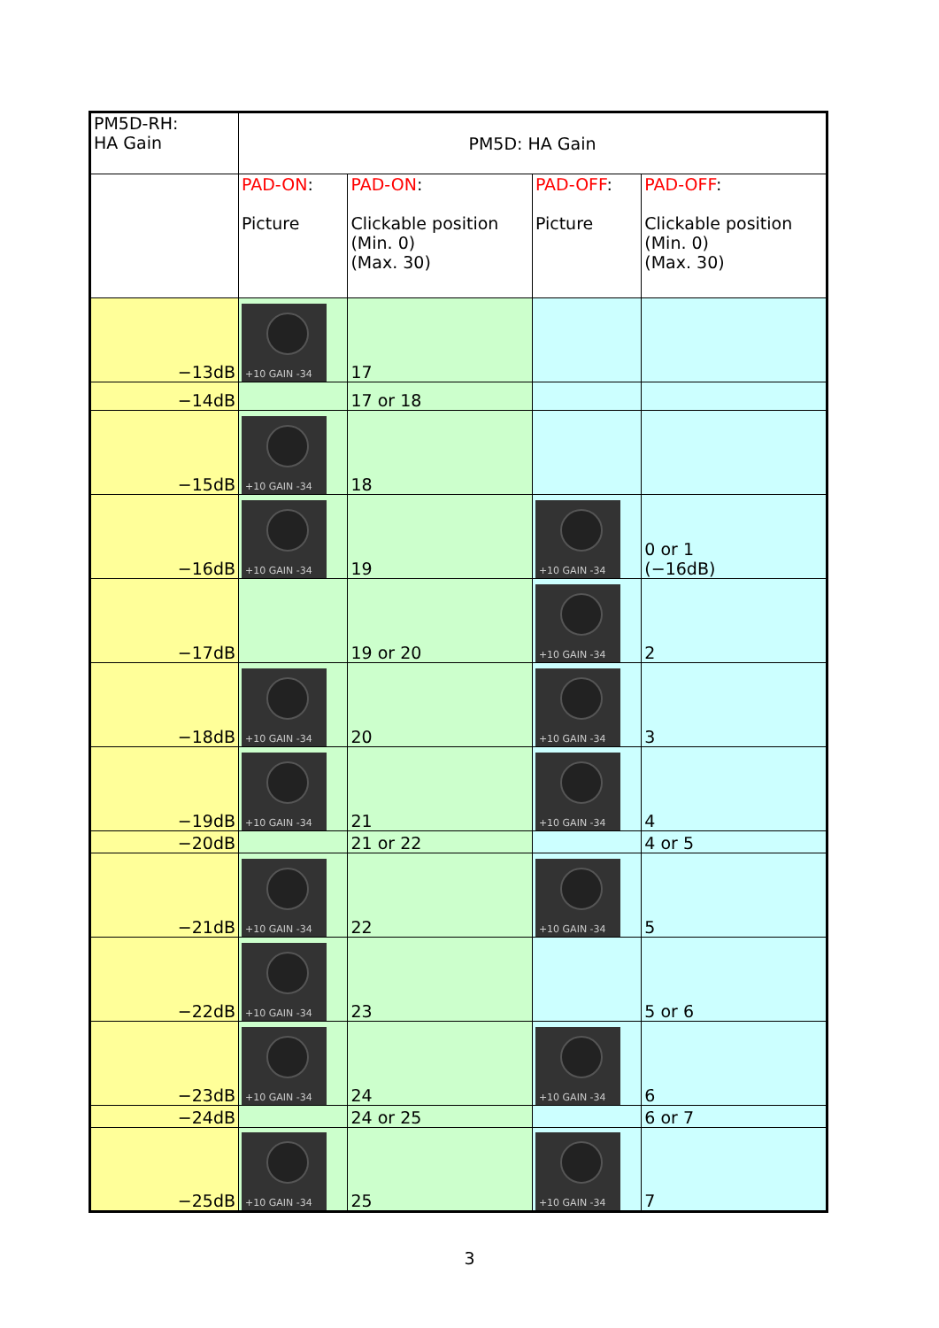| PM5D-RH: HA Gain | PM5D: HA Gain | | | |
| --- | --- | --- | --- | --- |
| | PAD-ON : Picture | PAD-ON : Clickable position (Min. 0) (Max. 30) | PAD-OFF : Picture | PAD-OFF : Clickable position (Min. 0) (Max. 30) |
| −13dB | +10 GAIN -34 | 17 | | |
| −14dB | | 17 or 18 | | |
| −15dB | +10 GAIN -34 | 18 | | |
| −16dB | +10 GAIN -34 | 19 | +10 GAIN -34 | 0 or 1 (−16dB) |
| −17dB | | 19 or 20 | +10 GAIN -34 | 2 |
| −18dB | +10 GAIN -34 | 20 | +10 GAIN -34 | 3 |
| −19dB | +10 GAIN -34 | 21 | +10 GAIN -34 | 4 |
| −20dB | | 21 or 22 | | 4 or 5 |
| −21dB | +10 GAIN -34 | 22 | +10 GAIN -34 | 5 |
| −22dB | +10 GAIN -34 | 23 | | 5 or 6 |
| −23dB | +10 GAIN -34 | 24 | +10 GAIN -34 | 6 |
| −24dB | | 24 or 25 | | 6 or 7 |
| −25dB | +10 GAIN -34 | 25 | +10 GAIN -34 | 7 |
3